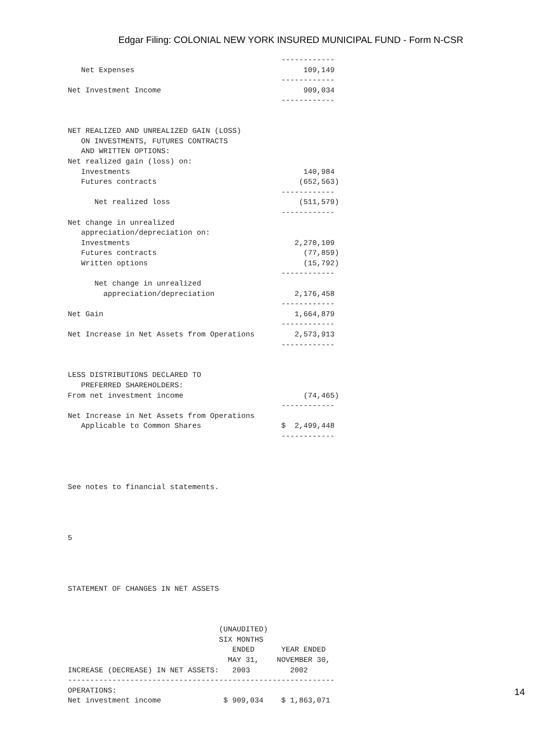Edgar Filing: COLONIAL NEW YORK INSURED MUNICIPAL FUND - Form N-CSR
                                                ------------
   Net Expenses                                      109,149
                                                ------------
Net Investment Income                                909,034
                                                ------------


NET REALIZED AND UNREALIZED GAIN (LOSS)
   ON INVESTMENTS, FUTURES CONTRACTS
   AND WRITTEN OPTIONS:
Net realized gain (loss) on:
   Investments                                       140,984
   Futures contracts                                (652,563)
                                                ------------
      Net realized loss                             (511,579)
                                                ------------
Net change in unrealized
   appreciation/depreciation on:
   Investments                                     2,270,109
   Futures contracts                                 (77,859)
   Written options                                   (15,792)
                                                ------------
      Net change in unrealized
        appreciation/depreciation                  2,176,458
                                                ------------
Net Gain                                           1,664,879
                                                ------------
Net Increase in Net Assets from Operations         2,573,913
                                                ------------


LESS DISTRIBUTIONS DECLARED TO
   PREFERRED SHAREHOLDERS:
From net investment income                           (74,465)
                                                ------------
Net Increase in Net Assets from Operations
   Applicable to Common Shares                  $  2,499,448
                                                ------------




See notes to financial statements.




5




STATEMENT OF CHANGES IN NET ASSETS



                                  (UNAUDITED)
                                  SIX MONTHS
                                     ENDED      YEAR ENDED
                                    MAY 31,    NOVEMBER 30,
INCREASE (DECREASE) IN NET ASSETS:   2003         2002
------------------------------------------------------------
OPERATIONS:
Net investment income              $ 909,034    $ 1,863,071
14